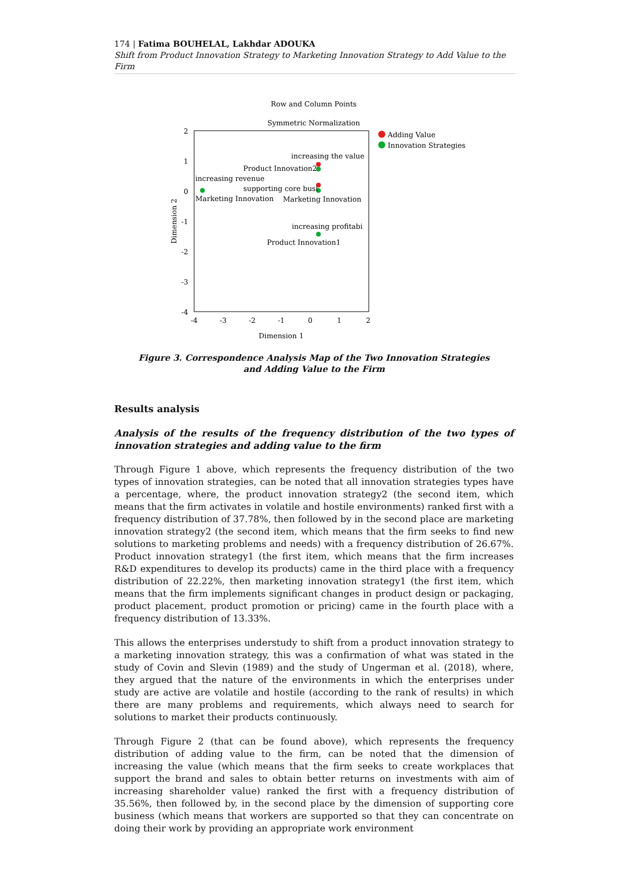174 | Fatima BOUHELAL, Lakhdar ADOUKA
Shift from Product Innovation Strategy to Marketing Innovation Strategy to Add Value to the Firm
Row and Column Points
Symmetric Normalization
2
1
0
-1
-2
-3
-4
-4
-3
-2
-1
0
1
2
Dimension 1
Dimension 2
increasing the value
Product Innovation2
increasing revenue
supporting core busi
Marketing Innovation
Marketing Innovation
increasing profitabi
Product Innovation1
Adding Value
Innovation Strategies
Figure 3. Correspondence Analysis Map of the Two Innovation Strategies
and Adding Value to the Firm
Results analysis
Analysis of the results of the frequency distribution of the two types of innovation strategies and adding value to the firm
Through Figure 1 above, which represents the frequency distribution of the two types of innovation strategies, can be noted that all innovation strategies types have a percentage, where, the product innovation strategy2 (the second item, which means that the firm activates in volatile and hostile environments) ranked first with a frequency distribution of 37.78%, then followed by in the second place are marketing innovation strategy2 (the second item, which means that the firm seeks to find new solutions to marketing problems and needs) with a frequency distribution of 26.67%. Product innovation strategy1 (the first item, which means that the firm increases R&D expenditures to develop its products) came in the third place with a frequency distribution of 22.22%, then marketing innovation strategy1 (the first item, which means that the firm implements significant changes in product design or packaging, product placement, product promotion or pricing) came in the fourth place with a frequency distribution of 13.33%.
This allows the enterprises understudy to shift from a product innovation strategy to a marketing innovation strategy, this was a confirmation of what was stated in the study of Covin and Slevin (1989) and the study of Ungerman et al. (2018), where, they argued that the nature of the environments in which the enterprises under study are active are volatile and hostile (according to the rank of results) in which there are many problems and requirements, which always need to search for solutions to market their products continuously.
Through Figure 2 (that can be found above), which represents the frequency distribution of adding value to the firm, can be noted that the dimension of increasing the value (which means that the firm seeks to create workplaces that support the brand and sales to obtain better returns on investments with aim of increasing shareholder value) ranked the first with a frequency distribution of 35.56%, then followed by, in the second place by the dimension of supporting core business (which means that workers are supported so that they can concentrate on doing their work by providing an appropriate work environment